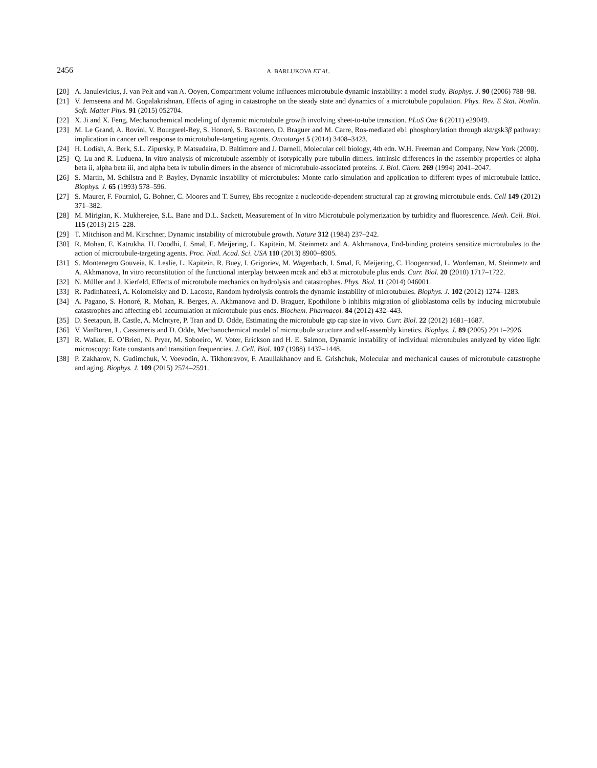2456 A. BARLUKOVA ET AL.
[20] A. Janulevicius, J. van Pelt and van A. Ooyen, Compartment volume influences microtubule dynamic instability: a model study. Biophys. J. 90 (2006) 788–98.
[21] V. Jemseena and M. Gopalakrishnan, Effects of aging in catastrophe on the steady state and dynamics of a microtubule population. Phys. Rev. E Stat. Nonlin. Soft. Matter Phys. 91 (2015) 052704.
[22] X. Ji and X. Feng, Mechanochemical modeling of dynamic microtubule growth involving sheet-to-tube transition. PLoS One 6 (2011) e29049.
[23] M. Le Grand, A. Rovini, V. Bourgarel-Rey, S. Honoré, S. Bastonero, D. Braguer and M. Carre, Ros-mediated eb1 phosphorylation through akt/gsk3β pathway: implication in cancer cell response to microtubule-targeting agents. Oncotarget 5 (2014) 3408–3423.
[24] H. Lodish, A. Berk, S.L. Zipursky, P. Matsudaira, D. Baltimore and J. Darnell, Molecular cell biology, 4th edn. W.H. Freeman and Company, New York (2000).
[25] Q. Lu and R. Luduena, In vitro analysis of microtubule assembly of isotypically pure tubulin dimers. intrinsic differences in the assembly properties of alpha beta ii, alpha beta iii, and alpha beta iv tubulin dimers in the absence of microtubule-associated proteins. J. Biol. Chem. 269 (1994) 2041–2047.
[26] S. Martin, M. Schilstra and P. Bayley, Dynamic instability of microtubules: Monte carlo simulation and application to different types of microtubule lattice. Biophys. J. 65 (1993) 578–596.
[27] S. Maurer, F. Fourniol, G. Bohner, C. Moores and T. Surrey, Ebs recognize a nucleotide-dependent structural cap at growing microtubule ends. Cell 149 (2012) 371–382.
[28] M. Mirigian, K. Mukherejee, S.L. Bane and D.L. Sackett, Measurement of In vitro Microtubule polymerization by turbidity and fluorescence. Meth. Cell. Biol. 115 (2013) 215–228.
[29] T. Mitchison and M. Kirschner, Dynamic instability of microtubule growth. Nature 312 (1984) 237–242.
[30] R. Mohan, E. Katrukha, H. Doodhi, I. Smal, E. Meijering, L. Kapitein, M. Steinmetz and A. Akhmanova, End-binding proteins sensitize microtubules to the action of microtubule-targeting agents. Proc. Natl. Acad. Sci. USA 110 (2013) 8900–8905.
[31] S. Montenegro Gouveia, K. Leslie, L. Kapitein, R. Buey, I. Grigoriev, M. Wagenbach, I. Smal, E. Meijering, C. Hoogenraad, L. Wordeman, M. Steinmetz and A. Akhmanova, In vitro reconstitution of the functional interplay between mcak and eb3 at microtubule plus ends. Curr. Biol. 20 (2010) 1717–1722.
[32] N. Müller and J. Kierfeld, Effects of microtubule mechanics on hydrolysis and catastrophes. Phys. Biol. 11 (2014) 046001.
[33] R. Padinhateeri, A. Kolomeisky and D. Lacoste, Random hydrolysis controls the dynamic instability of microtubules. Biophys. J. 102 (2012) 1274–1283.
[34] A. Pagano, S. Honoré, R. Mohan, R. Berges, A. Akhmanova and D. Braguer, Epothilone b inhibits migration of glioblastoma cells by inducing microtubule catastrophes and affecting eb1 accumulation at microtubule plus ends. Biochem. Pharmacol. 84 (2012) 432–443.
[35] D. Seetapun, B. Castle, A. McIntyre, P. Tran and D. Odde, Estimating the microtubule gtp cap size in vivo. Curr. Biol. 22 (2012) 1681–1687.
[36] V. VanBuren, L. Cassimeris and D. Odde, Mechanochemical model of microtubule structure and self-assembly kinetics. Biophys. J. 89 (2005) 2911–2926.
[37] R. Walker, E. O’Brien, N. Pryer, M. Soboeiro, W. Voter, Erickson and H. E. Salmon, Dynamic instability of individual microtubules analyzed by video light microscopy: Rate constants and transition frequencies. J. Cell. Biol. 107 (1988) 1437–1448.
[38] P. Zakharov, N. Gudimchuk, V. Voevodin, A. Tikhonravov, F. Ataullakhanov and E. Grishchuk, Molecular and mechanical causes of microtubule catastrophe and aging. Biophys. J. 109 (2015) 2574–2591.